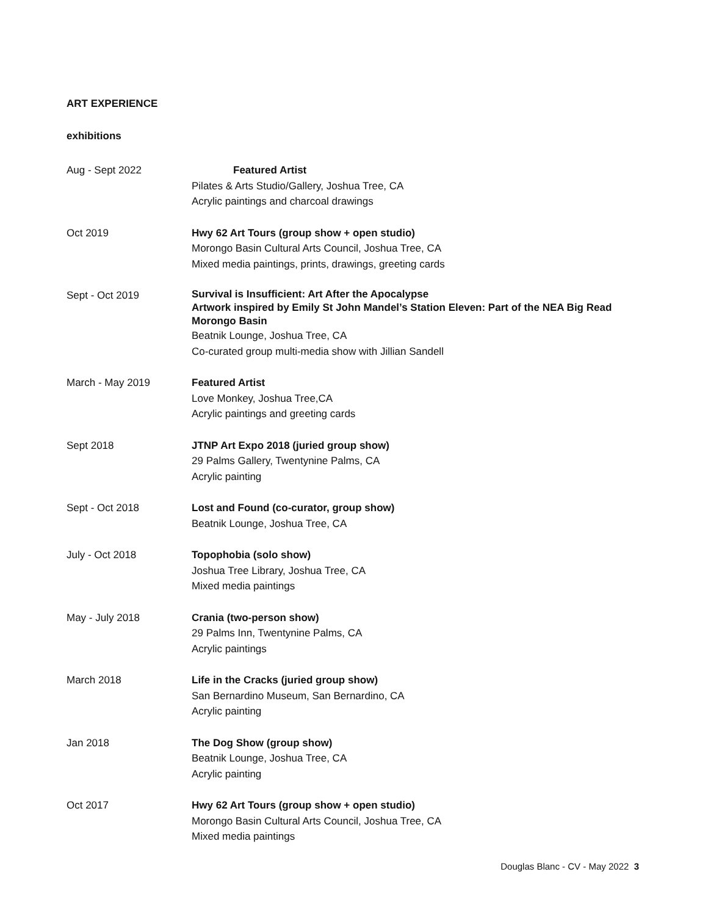ART EXPERIENCE
exhibitions
Aug - Sept 2022 Featured Artist
Pilates & Arts Studio/Gallery, Joshua Tree, CA
Acrylic paintings and charcoal drawings
Oct 2019 Hwy 62 Art Tours (group show + open studio)
Morongo Basin Cultural Arts Council, Joshua Tree, CA
Mixed media paintings, prints, drawings, greeting cards
Sept - Oct 2019
Survival is Insufficient: Art After the Apocalypse
Artwork inspired by Emily St John Mandel’s Station Eleven: Part of the NEA Big Read Morongo Basin
Beatnik Lounge, Joshua Tree, CA
Co-curated group multi-media show with Jillian Sandell
March - May 2019 Featured Artist
Love Monkey, Joshua Tree,CA
Acrylic paintings and greeting cards
Sept 2018 JTNP Art Expo 2018 (juried group show)
29 Palms Gallery, Twentynine Palms, CA
Acrylic painting
Sept - Oct 2018 Lost and Found (co-curator, group show)
Beatnik Lounge, Joshua Tree, CA
July - Oct 2018 Topophobia (solo show)
Joshua Tree Library, Joshua Tree, CA
Mixed media paintings
May - July 2018 Crania (two-person show)
29 Palms Inn, Twentynine Palms, CA
Acrylic paintings
March 2018 Life in the Cracks (juried group show)
San Bernardino Museum, San Bernardino, CA
Acrylic painting
Jan 2018 The Dog Show (group show)
Beatnik Lounge, Joshua Tree, CA
Acrylic painting
Oct 2017 Hwy 62 Art Tours (group show + open studio)
Morongo Basin Cultural Arts Council, Joshua Tree, CA
Mixed media paintings
Douglas Blanc - CV - May 2022 3